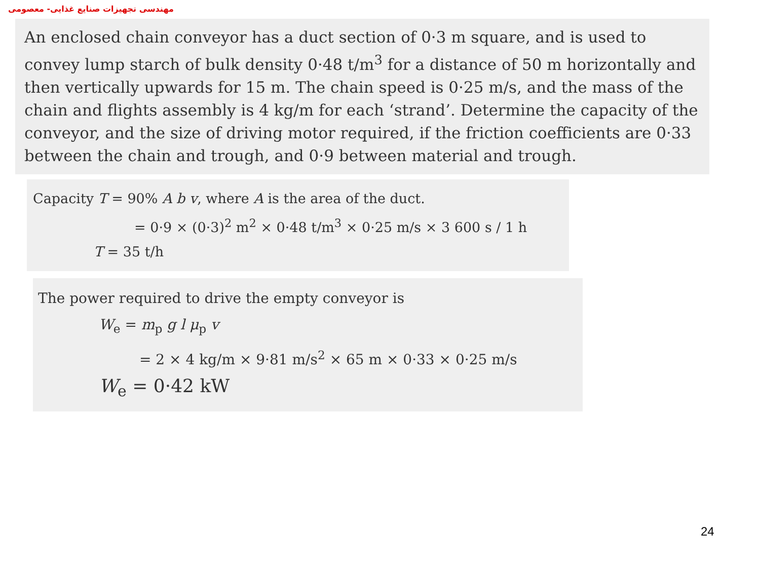مهندسی تجهیزات صنایع غذایی- معصومی
An enclosed chain conveyor has a duct section of 0·3 m square, and is used to convey lump starch of bulk density 0·48 t/m<sup>3</sup> for a distance of 50 m horizontally and then vertically upwards for 15 m. The chain speed is 0·25 m/s, and the mass of the chain and flights assembly is 4 kg/m for each ‘strand’. Determine the capacity of the conveyor, and the size of driving motor required, if the friction coefficients are 0·33 between the chain and trough, and 0·9 between material and trough.
Capacity T = 90% A b v, where A is the area of the duct.
= 0·9 × (0·3)<sup>2</sup> m<sup>2</sup> × 0·48 t/m<sup>3</sup> × 0·25 m/s × 3 600 s / 1 h
T = 35 t/h
The power required to drive the empty conveyor is
W<sub>e</sub> = m<sub>p</sub> g l μ<sub>p</sub> v
= 2 × 4 kg/m × 9·81 m/s<sup>2</sup> × 65 m × 0·33 × 0·25 m/s
W<sub>e</sub> = 0·42 kW
24